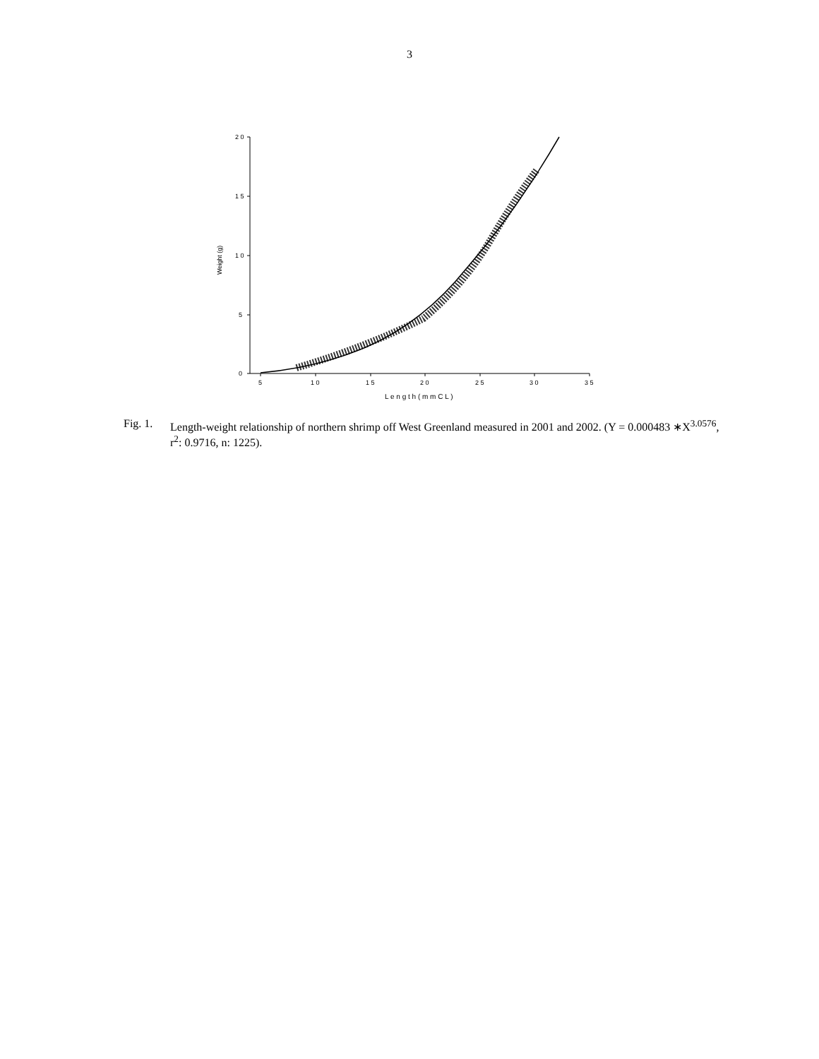3
2 0
1 5
1 0
5
0
5
1 0
1 5
2 0
2 5
3 0
3 5
L e n g t h ( m m C L )
Weight (g)
Fig. 1.
Length-weight relationship of northern shrimp off West Greenland measured in 2001 and 2002. (Y = 0.000483 ∗X<sup>3.0576</sup>, r<sup>2</sup>: 0.9716, n: 1225).